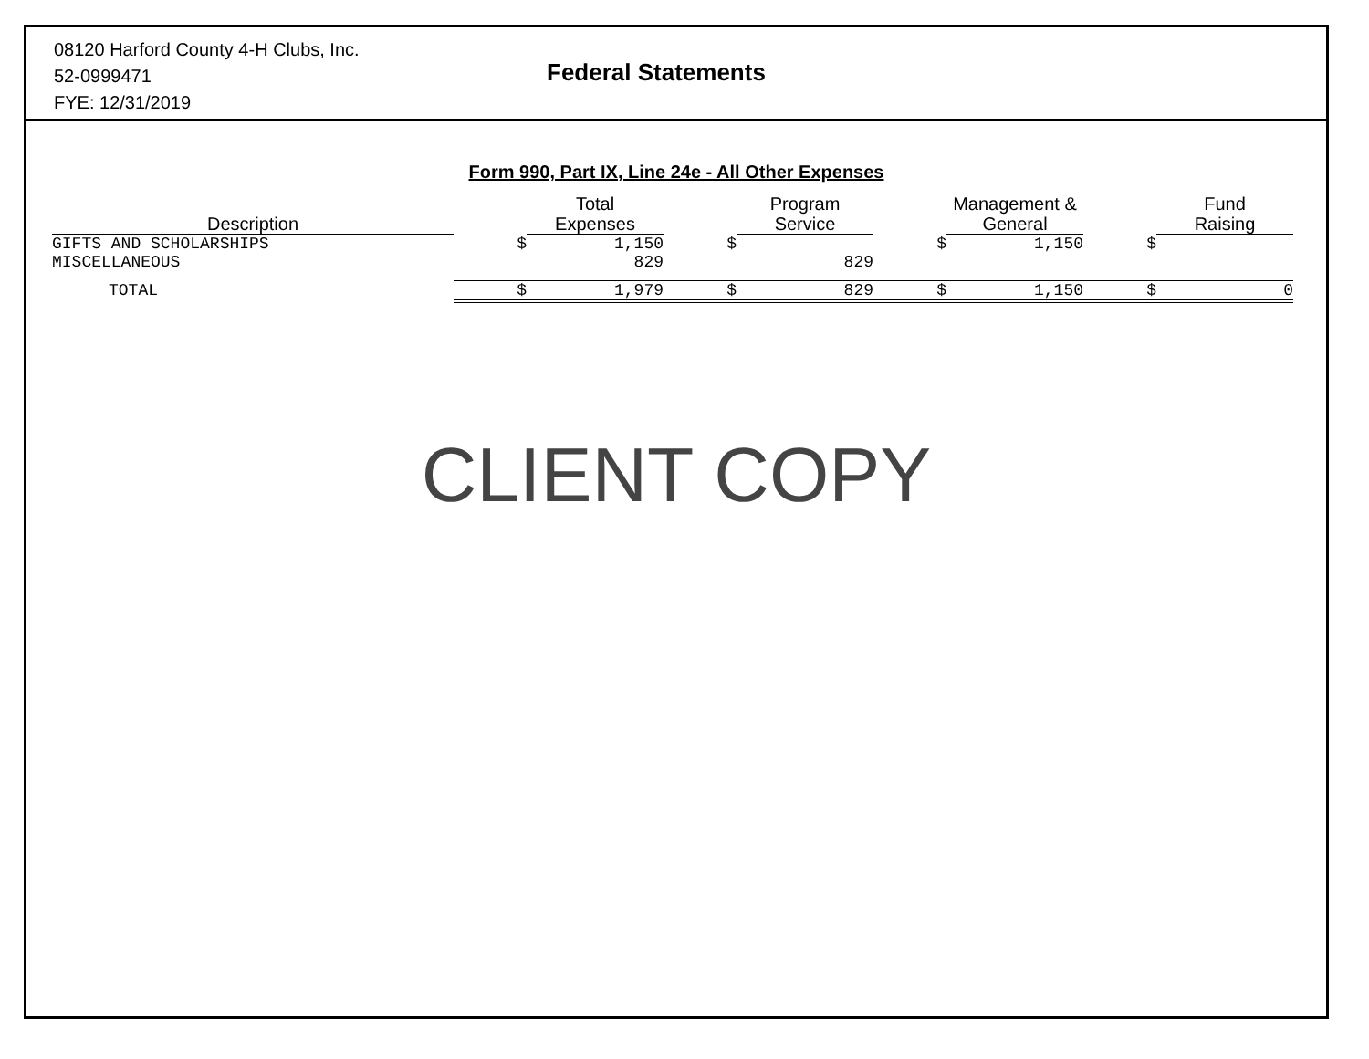08120 Harford County 4-H Clubs, Inc.
52-0999471
FYE: 12/31/2019
Federal Statements
Form 990, Part IX, Line 24e - All Other Expenses
| Description | | Total Expenses | | Program Service | | Management & General | | Fund Raising |
| --- | --- | --- | --- | --- | --- | --- | --- | --- |
| GIFTS AND SCHOLARSHIPS | $ | 1,150 | $ | | $ | 1,150 | $ | |
| MISCELLANEOUS | | 829 | | 829 | | | | |
| TOTAL | $ | 1,979 | $ | 829 | $ | 1,150 | $ | 0 |
CLIENT COPY